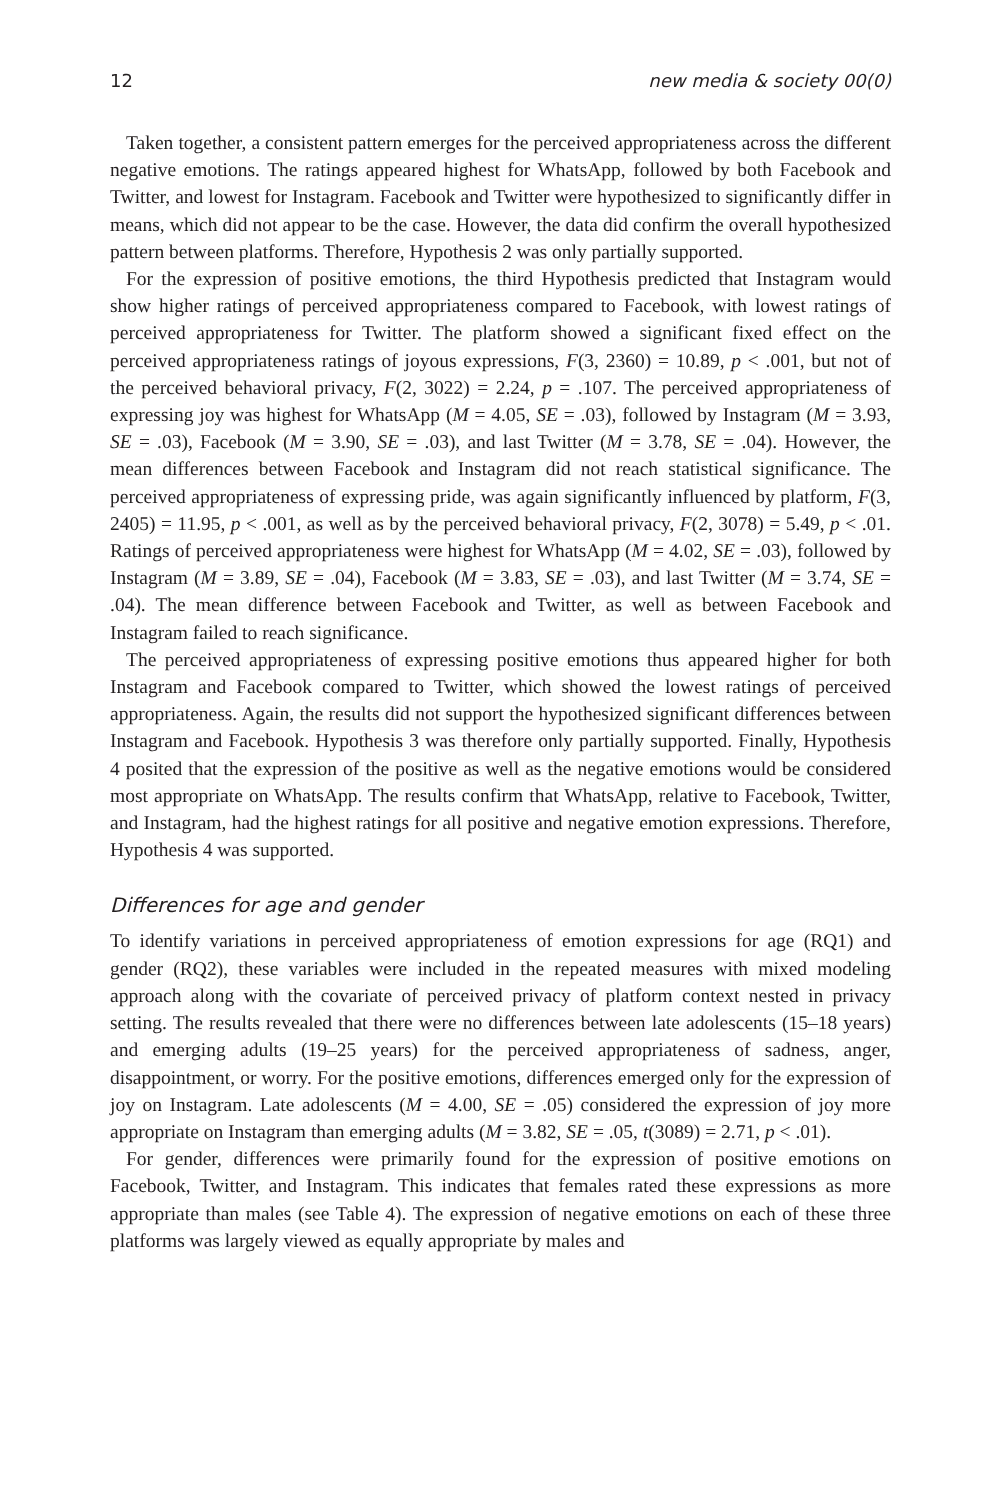12 new media & society 00(0)
Taken together, a consistent pattern emerges for the perceived appropriateness across the different negative emotions. The ratings appeared highest for WhatsApp, followed by both Facebook and Twitter, and lowest for Instagram. Facebook and Twitter were hypothesized to significantly differ in means, which did not appear to be the case. However, the data did confirm the overall hypothesized pattern between platforms. Therefore, Hypothesis 2 was only partially supported.
For the expression of positive emotions, the third Hypothesis predicted that Instagram would show higher ratings of perceived appropriateness compared to Facebook, with lowest ratings of perceived appropriateness for Twitter. The platform showed a significant fixed effect on the perceived appropriateness ratings of joyous expressions, F(3, 2360) = 10.89, p < .001, but not of the perceived behavioral privacy, F(2, 3022) = 2.24, p = .107. The perceived appropriateness of expressing joy was highest for WhatsApp (M = 4.05, SE = .03), followed by Instagram (M = 3.93, SE = .03), Facebook (M = 3.90, SE = .03), and last Twitter (M = 3.78, SE = .04). However, the mean differences between Facebook and Instagram did not reach statistical significance. The perceived appropriateness of expressing pride, was again significantly influenced by platform, F(3, 2405) = 11.95, p < .001, as well as by the perceived behavioral privacy, F(2, 3078) = 5.49, p < .01. Ratings of perceived appropriateness were highest for WhatsApp (M = 4.02, SE = .03), followed by Instagram (M = 3.89, SE = .04), Facebook (M = 3.83, SE = .03), and last Twitter (M = 3.74, SE = .04). The mean difference between Facebook and Twitter, as well as between Facebook and Instagram failed to reach significance.
The perceived appropriateness of expressing positive emotions thus appeared higher for both Instagram and Facebook compared to Twitter, which showed the lowest ratings of perceived appropriateness. Again, the results did not support the hypothesized significant differences between Instagram and Facebook. Hypothesis 3 was therefore only partially supported. Finally, Hypothesis 4 posited that the expression of the positive as well as the negative emotions would be considered most appropriate on WhatsApp. The results confirm that WhatsApp, relative to Facebook, Twitter, and Instagram, had the highest ratings for all positive and negative emotion expressions. Therefore, Hypothesis 4 was supported.
Differences for age and gender
To identify variations in perceived appropriateness of emotion expressions for age (RQ1) and gender (RQ2), these variables were included in the repeated measures with mixed modeling approach along with the covariate of perceived privacy of platform context nested in privacy setting. The results revealed that there were no differences between late adolescents (15–18 years) and emerging adults (19–25 years) for the perceived appropriateness of sadness, anger, disappointment, or worry. For the positive emotions, differences emerged only for the expression of joy on Instagram. Late adolescents (M = 4.00, SE = .05) considered the expression of joy more appropriate on Instagram than emerging adults (M = 3.82, SE = .05, t(3089) = 2.71, p < .01).
For gender, differences were primarily found for the expression of positive emotions on Facebook, Twitter, and Instagram. This indicates that females rated these expressions as more appropriate than males (see Table 4). The expression of negative emotions on each of these three platforms was largely viewed as equally appropriate by males and